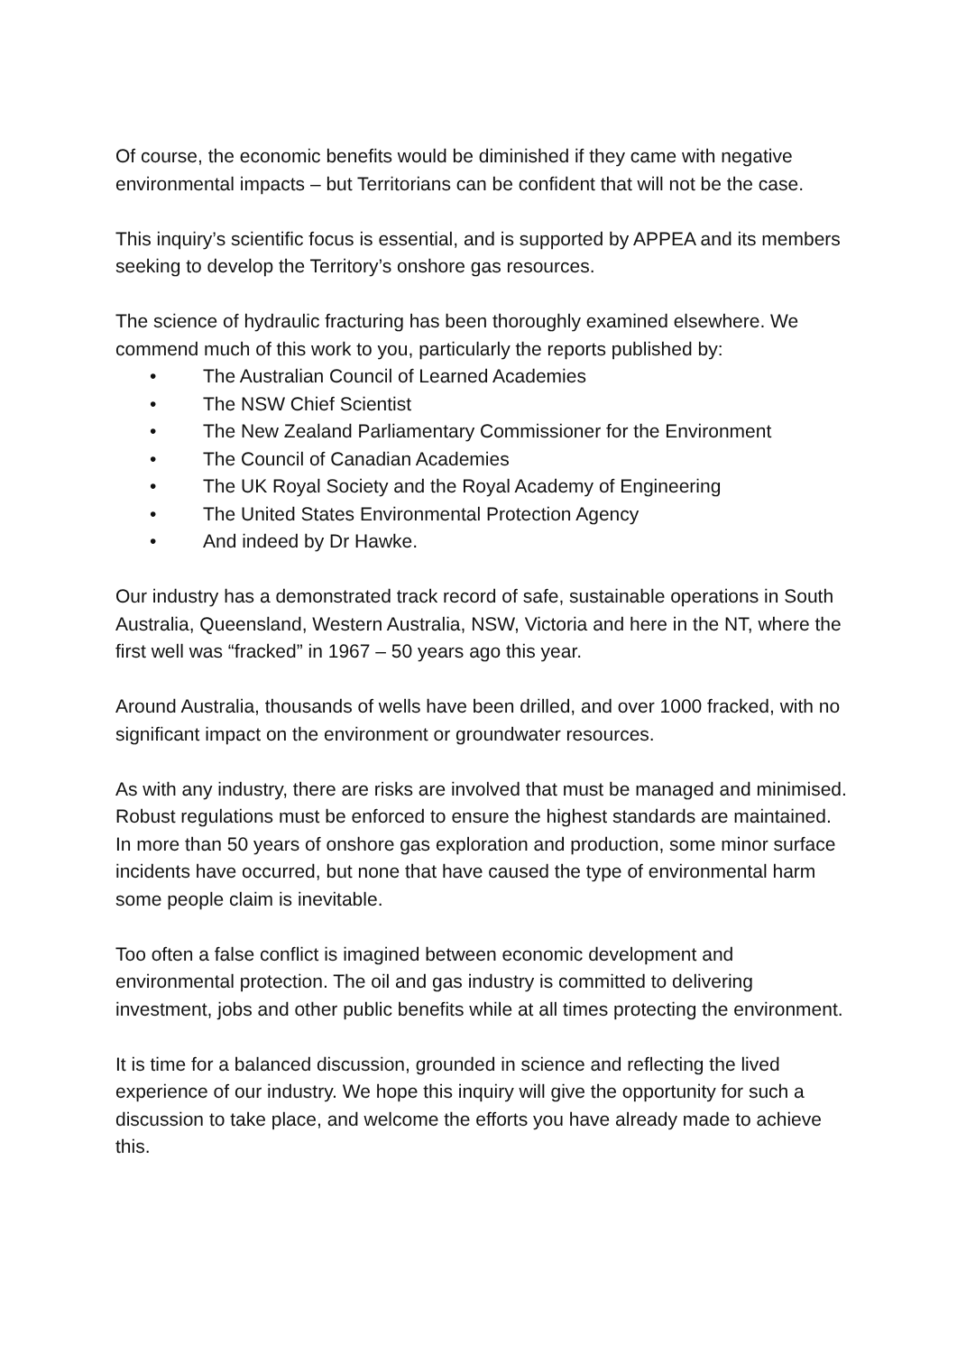Of course, the economic benefits would be diminished if they came with negative environmental impacts – but Territorians can be confident that will not be the case.
This inquiry’s scientific focus is essential, and is supported by APPEA and its members seeking to develop the Territory’s onshore gas resources.
The science of hydraulic fracturing has been thoroughly examined elsewhere. We commend much of this work to you, particularly the reports published by:
• The Australian Council of Learned Academies
• The NSW Chief Scientist
• The New Zealand Parliamentary Commissioner for the Environment
• The Council of Canadian Academies
• The UK Royal Society and the Royal Academy of Engineering
• The United States Environmental Protection Agency
• And indeed by Dr Hawke.
Our industry has a demonstrated track record of safe, sustainable operations in South Australia, Queensland, Western Australia, NSW, Victoria and here in the NT, where the first well was “fracked” in 1967 – 50 years ago this year.
Around Australia, thousands of wells have been drilled, and over 1000 fracked, with no significant impact on the environment or groundwater resources.
As with any industry, there are risks are involved that must be managed and minimised. Robust regulations must be enforced to ensure the highest standards are maintained. In more than 50 years of onshore gas exploration and production, some minor surface incidents have occurred, but none that have caused the type of environmental harm some people claim is inevitable.
Too often a false conflict is imagined between economic development and environmental protection. The oil and gas industry is committed to delivering investment, jobs and other public benefits while at all times protecting the environment.
It is time for a balanced discussion, grounded in science and reflecting the lived experience of our industry. We hope this inquiry will give the opportunity for such a discussion to take place, and welcome the efforts you have already made to achieve this.